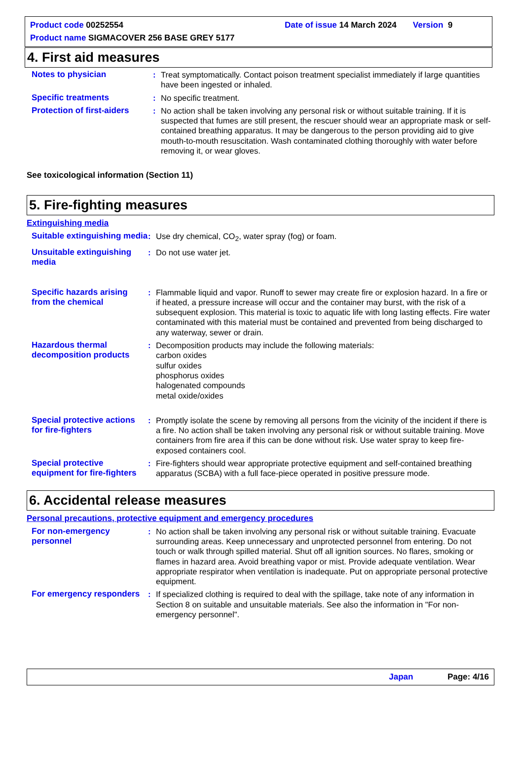Product code 00252554
Date of issue 14 March 2024 Version 9
Product name SIGMACOVER 256 BASE GREY 5177
4. First aid measures
Notes to physician : Treat symptomatically. Contact poison treatment specialist immediately if large quantities have been ingested or inhaled.
Specific treatments : No specific treatment.
Protection of first-aiders
: No action shall be taken involving any personal risk or without suitable training. If it is suspected that fumes are still present, the rescuer should wear an appropriate mask or self-contained breathing apparatus. It may be dangerous to the person providing aid to give mouth-to-mouth resuscitation. Wash contaminated clothing thoroughly with water before removing it, or wear gloves.
See toxicological information (Section 11)
5. Fire-fighting measures
Extinguishing media
Suitable extinguishing media
: Use dry chemical, CO<sub>2</sub>, water spray (fog) or foam.
Unsuitable extinguishing media
: Do not use water jet.
Specific hazards arising from the chemical
: Flammable liquid and vapor. Runoff to sewer may create fire or explosion hazard. In a fire or if heated, a pressure increase will occur and the container may burst, with the risk of a subsequent explosion. This material is toxic to aquatic life with long lasting effects. Fire water contaminated with this material must be contained and prevented from being discharged to any waterway, sewer or drain.
Hazardous thermal decomposition products
: Decomposition products may include the following materials:
carbon oxides
sulfur oxides
phosphorus oxides
halogenated compounds
metal oxide/oxides
Special protective actions for fire-fighters
: Promptly isolate the scene by removing all persons from the vicinity of the incident if there is a fire. No action shall be taken involving any personal risk or without suitable training. Move containers from fire area if this can be done without risk. Use water spray to keep fire-exposed containers cool.
Special protective equipment for fire-fighters
: Fire-fighters should wear appropriate protective equipment and self-contained breathing apparatus (SCBA) with a full face-piece operated in positive pressure mode.
6. Accidental release measures
Personal precautions, protective equipment and emergency procedures
For non-emergency personnel
: No action shall be taken involving any personal risk or without suitable training. Evacuate surrounding areas. Keep unnecessary and unprotected personnel from entering. Do not touch or walk through spilled material. Shut off all ignition sources. No flares, smoking or flames in hazard area. Avoid breathing vapor or mist. Provide adequate ventilation. Wear appropriate respirator when ventilation is inadequate. Put on appropriate personal protective equipment.
For emergency responders
: If specialized clothing is required to deal with the spillage, take note of any information in Section 8 on suitable and unsuitable materials. See also the information in "For non-emergency personnel".
Japan Page: 4/16